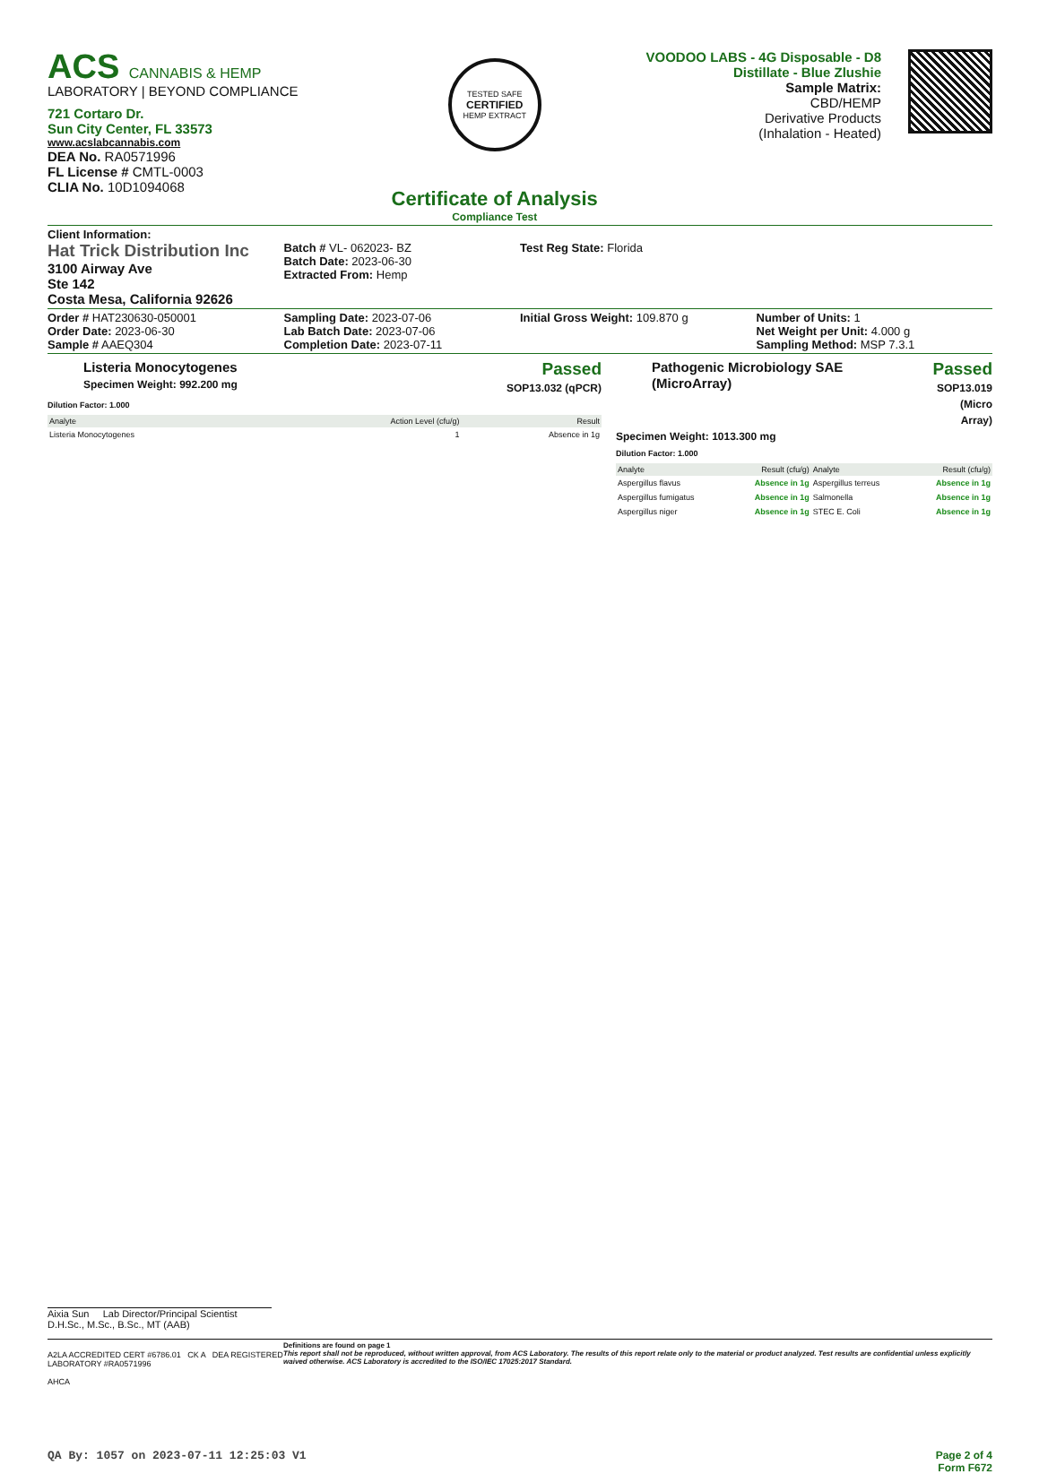ACS CANNABIS & HEMP
LABORATORY | BEYOND COMPLIANCE
721 Cortaro Dr.
Sun City Center, FL 33573
www.acslabcannabis.com
DEA No. RA0571996
FL License # CMTL-0003
CLIA No. 10D1094068
TESTED SAFE
CERTIFIED
HEMP EXTRACT
Certificate of Analysis
Compliance Test
VOODOO LABS - 4G Disposable - D8
Distillate - Blue Zlushie
Sample Matrix:
CBD/HEMP
Derivative Products
(Inhalation - Heated)
Client Information:
Hat Trick Distribution Inc
3100 Airway Ave
Ste 142
Costa Mesa, California 92626
Batch # VL- 062023- BZ
Batch Date: 2023-06-30
Extracted From: Hemp
Test Reg State: Florida
Order # HAT230630-050001
Order Date: 2023-06-30
Sample # AAEQ304
Sampling Date: 2023-07-06
Lab Batch Date: 2023-07-06
Completion Date: 2023-07-11
Initial Gross Weight: 109.870 g
Number of Units: 1
Net Weight per Unit: 4.000 g
Sampling Method: MSP 7.3.1
Listeria Monocytogenes
Specimen Weight: 992.200 mg
Passed
SOP13.032 (qPCR)
Dilution Factor: 1.000
| Analyte | Action Level (cfu/g) | Result |
| --- | --- | --- |
| Listeria Monocytogenes | 1 | Absence in 1g |
Pathogenic Microbiology SAE (MicroArray)
Passed
SOP13.019
(Micro Array)
Specimen Weight: 1013.300 mg
Dilution Factor: 1.000
| Analyte | Result (cfu/g) | Analyte | Result (cfu/g) |
| --- | --- | --- | --- |
| Aspergillus flavus | Absence in 1g | Aspergillus terreus | Absence in 1g |
| Aspergillus fumigatus | Absence in 1g | Salmonella | Absence in 1g |
| Aspergillus niger | Absence in 1g | STEC E. Coli | Absence in 1g |
Aixia Sun Lab Director/Principal Scientist
D.H.Sc., M.Sc., B.Sc., MT (AAB)
A2LA ACCREDITED CERT #6786.01 CK A DEA REGISTERED LABORATORY #RA0571996
AHCA
Definitions are found on page 1
This report shall not be reproduced, without written approval, from ACS Laboratory. The results of this report relate only to the material or product analyzed. Test results are confidential unless explicitly waived otherwise. ACS Laboratory is accredited to the ISO/IEC 17025:2017 Standard.
QA By: 1057 on 2023-07-11 12:25:03 V1
Page 2 of 4
Form F672